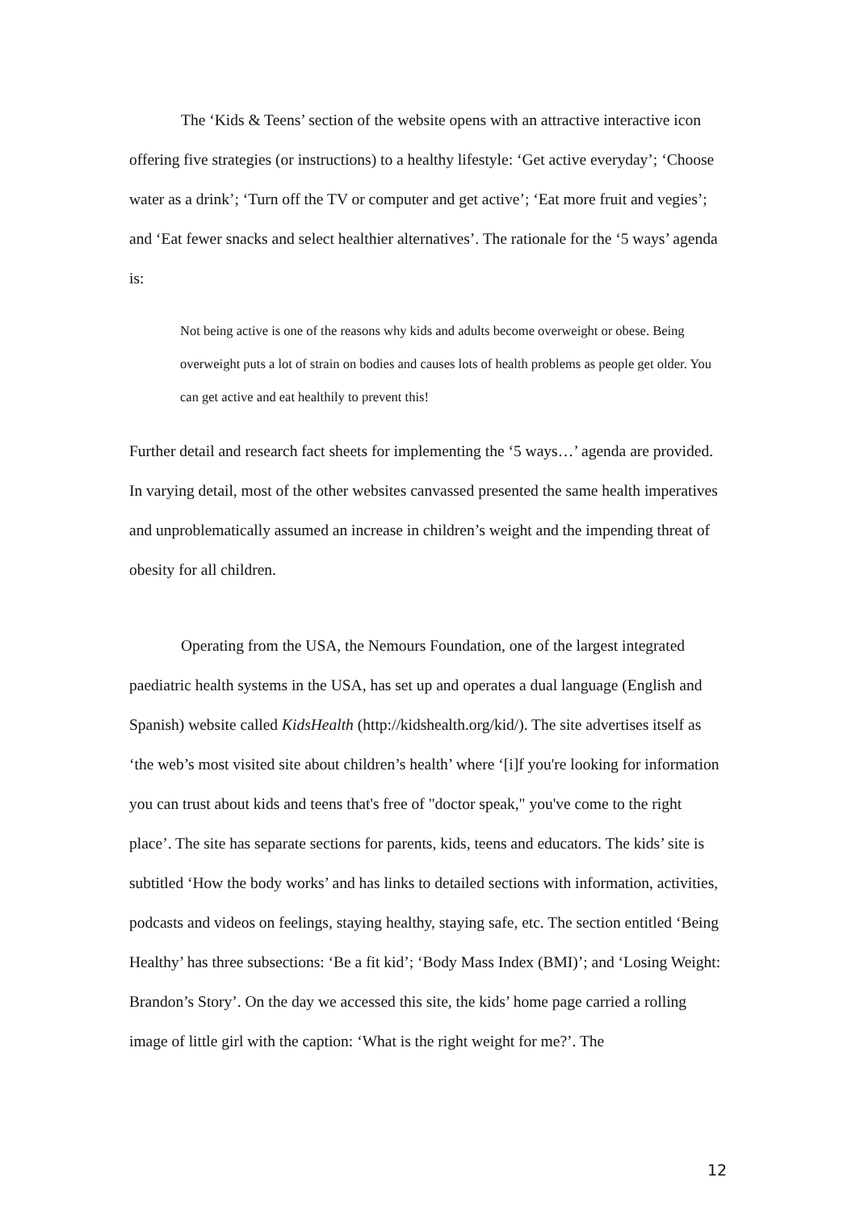The ‘Kids & Teens’ section of the website opens with an attractive interactive icon offering five strategies (or instructions) to a healthy lifestyle: ‘Get active everyday’; ‘Choose water as a drink’; ‘Turn off the TV or computer and get active’; ‘Eat more fruit and vegies’; and ‘Eat fewer snacks and select healthier alternatives’. The rationale for the ‘5 ways’ agenda is:
Not being active is one of the reasons why kids and adults become overweight or obese. Being overweight puts a lot of strain on bodies and causes lots of health problems as people get older. You can get active and eat healthily to prevent this!
Further detail and research fact sheets for implementing the ‘5 ways…’ agenda are provided. In varying detail, most of the other websites canvassed presented the same health imperatives and unproblematically assumed an increase in children’s weight and the impending threat of obesity for all children.
Operating from the USA, the Nemours Foundation, one of the largest integrated paediatric health systems in the USA, has set up and operates a dual language (English and Spanish) website called KidsHealth (http://kidshealth.org/kid/). The site advertises itself as ‘the web’s most visited site about children’s health’ where ‘[i]f you're looking for information you can trust about kids and teens that's free of "doctor speak," you've come to the right place’. The site has separate sections for parents, kids, teens and educators. The kids’ site is subtitled ‘How the body works’ and has links to detailed sections with information, activities, podcasts and videos on feelings, staying healthy, staying safe, etc. The section entitled ‘Being Healthy’ has three subsections: ‘Be a fit kid’; ‘Body Mass Index (BMI)’; and ‘Losing Weight: Brandon’s Story’. On the day we accessed this site, the kids’ home page carried a rolling image of little girl with the caption: ‘What is the right weight for me?’. The
12